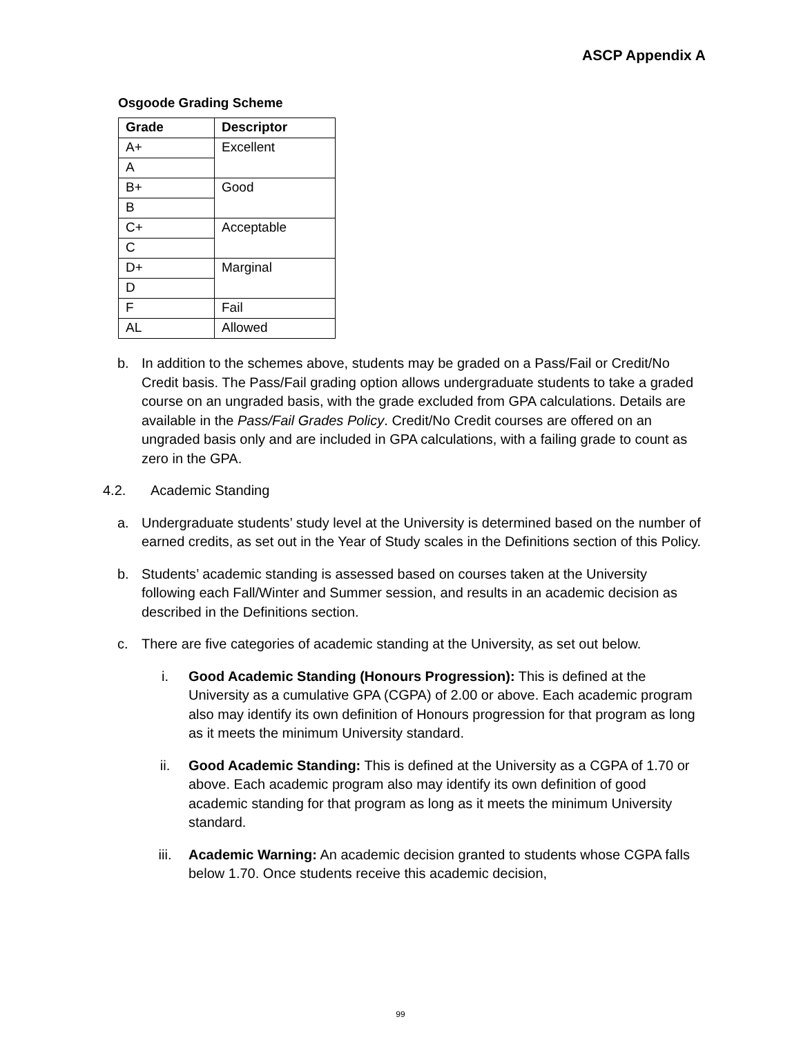ASCP Appendix A
Osgoode Grading Scheme
| Grade | Descriptor |
| --- | --- |
| A+ | Excellent |
| A | |
| B+ | Good |
| B | |
| C+ | Acceptable |
| C | |
| D+ | Marginal |
| D | |
| F | Fail |
| AL | Allowed |
b. In addition to the schemes above, students may be graded on a Pass/Fail or Credit/No Credit basis. The Pass/Fail grading option allows undergraduate students to take a graded course on an ungraded basis, with the grade excluded from GPA calculations. Details are available in the Pass/Fail Grades Policy. Credit/No Credit courses are offered on an ungraded basis only and are included in GPA calculations, with a failing grade to count as zero in the GPA.
4.2. Academic Standing
a. Undergraduate students’ study level at the University is determined based on the number of earned credits, as set out in the Year of Study scales in the Definitions section of this Policy.
b. Students’ academic standing is assessed based on courses taken at the University following each Fall/Winter and Summer session, and results in an academic decision as described in the Definitions section.
c. There are five categories of academic standing at the University, as set out below.
i. Good Academic Standing (Honours Progression): This is defined at the University as a cumulative GPA (CGPA) of 2.00 or above. Each academic program also may identify its own definition of Honours progression for that program as long as it meets the minimum University standard.
ii. Good Academic Standing: This is defined at the University as a CGPA of 1.70 or above. Each academic program also may identify its own definition of good academic standing for that program as long as it meets the minimum University standard.
iii. Academic Warning: An academic decision granted to students whose CGPA falls below 1.70. Once students receive this academic decision,
99